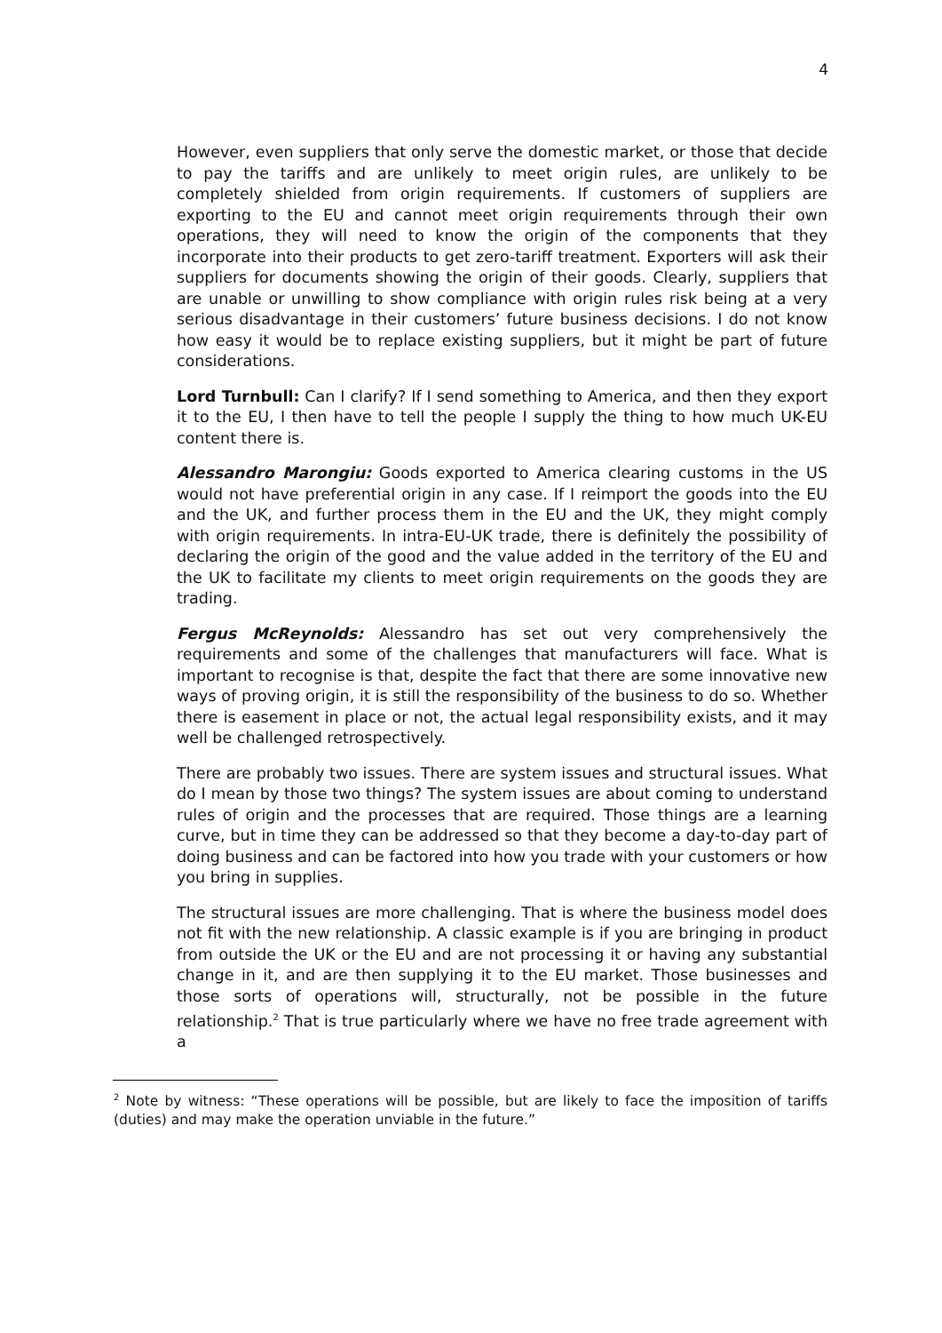4
However, even suppliers that only serve the domestic market, or those that decide to pay the tariffs and are unlikely to meet origin rules, are unlikely to be completely shielded from origin requirements. If customers of suppliers are exporting to the EU and cannot meet origin requirements through their own operations, they will need to know the origin of the components that they incorporate into their products to get zero-tariff treatment. Exporters will ask their suppliers for documents showing the origin of their goods. Clearly, suppliers that are unable or unwilling to show compliance with origin rules risk being at a very serious disadvantage in their customers’ future business decisions. I do not know how easy it would be to replace existing suppliers, but it might be part of future considerations.
Lord Turnbull: Can I clarify? If I send something to America, and then they export it to the EU, I then have to tell the people I supply the thing to how much UK-EU content there is.
Alessandro Marongiu: Goods exported to America clearing customs in the US would not have preferential origin in any case. If I reimport the goods into the EU and the UK, and further process them in the EU and the UK, they might comply with origin requirements. In intra-EU-UK trade, there is definitely the possibility of declaring the origin of the good and the value added in the territory of the EU and the UK to facilitate my clients to meet origin requirements on the goods they are trading.
Fergus McReynolds: Alessandro has set out very comprehensively the requirements and some of the challenges that manufacturers will face. What is important to recognise is that, despite the fact that there are some innovative new ways of proving origin, it is still the responsibility of the business to do so. Whether there is easement in place or not, the actual legal responsibility exists, and it may well be challenged retrospectively.
There are probably two issues. There are system issues and structural issues. What do I mean by those two things? The system issues are about coming to understand rules of origin and the processes that are required. Those things are a learning curve, but in time they can be addressed so that they become a day-to-day part of doing business and can be factored into how you trade with your customers or how you bring in supplies.
The structural issues are more challenging. That is where the business model does not fit with the new relationship. A classic example is if you are bringing in product from outside the UK or the EU and are not processing it or having any substantial change in it, and are then supplying it to the EU market. Those businesses and those sorts of operations will, structurally, not be possible in the future relationship.<sup>2</sup> That is true particularly where we have no free trade agreement with a
<sup>2</sup> Note by witness: “These operations will be possible, but are likely to face the imposition of tariffs (duties) and may make the operation unviable in the future.”